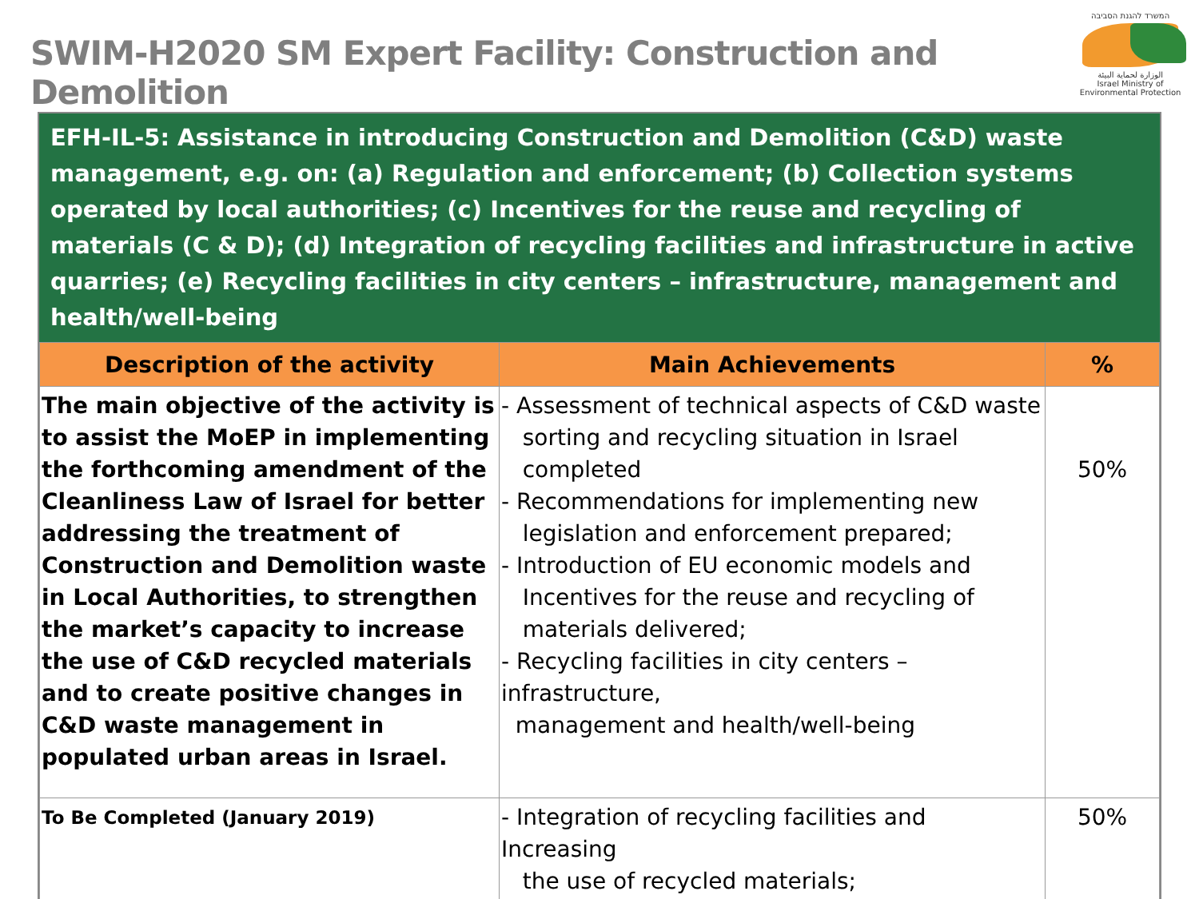SWIM-H2020 SM Expert Facility: Construction and Demolition
המשרד להגנת הסביבה
الوزارة لحماية البيئة
Israel Ministry of Environmental Protection
EFH-IL-5: Assistance in introducing Construction and Demolition (C&D) waste management, e.g. on: (a) Regulation and enforcement; (b) Collection systems operated by local authorities; (c) Incentives for the reuse and recycling of materials (C & D); (d) Integration of recycling facilities and infrastructure in active quarries; (e) Recycling facilities in city centers – infrastructure, management and health/well-being
| Description of the activity | Main Achievements | % |
| --- | --- | --- |
| The main objective of the activity is to assist the MoEP in implementing the forthcoming amendment of the Cleanliness Law of Israel for better addressing the treatment of Construction and Demolition waste in Local Authorities, to strengthen the market’s capacity to increase the use of C&D recycled materials and to create positive changes in C&D waste management in populated urban areas in Israel. | - Assessment of technical aspects of C&D waste sorting and recycling situation in Israel completed - Recommendations for implementing new legislation and enforcement prepared; - Introduction of EU economic models and Incentives for the reuse and recycling of materials delivered; - Recycling facilities in city centers – infrastructure, management and health/well-being | 50% |
| To Be Completed (January 2019) | - Integration of recycling facilities and Increasing the use of recycled materials; | 50% |